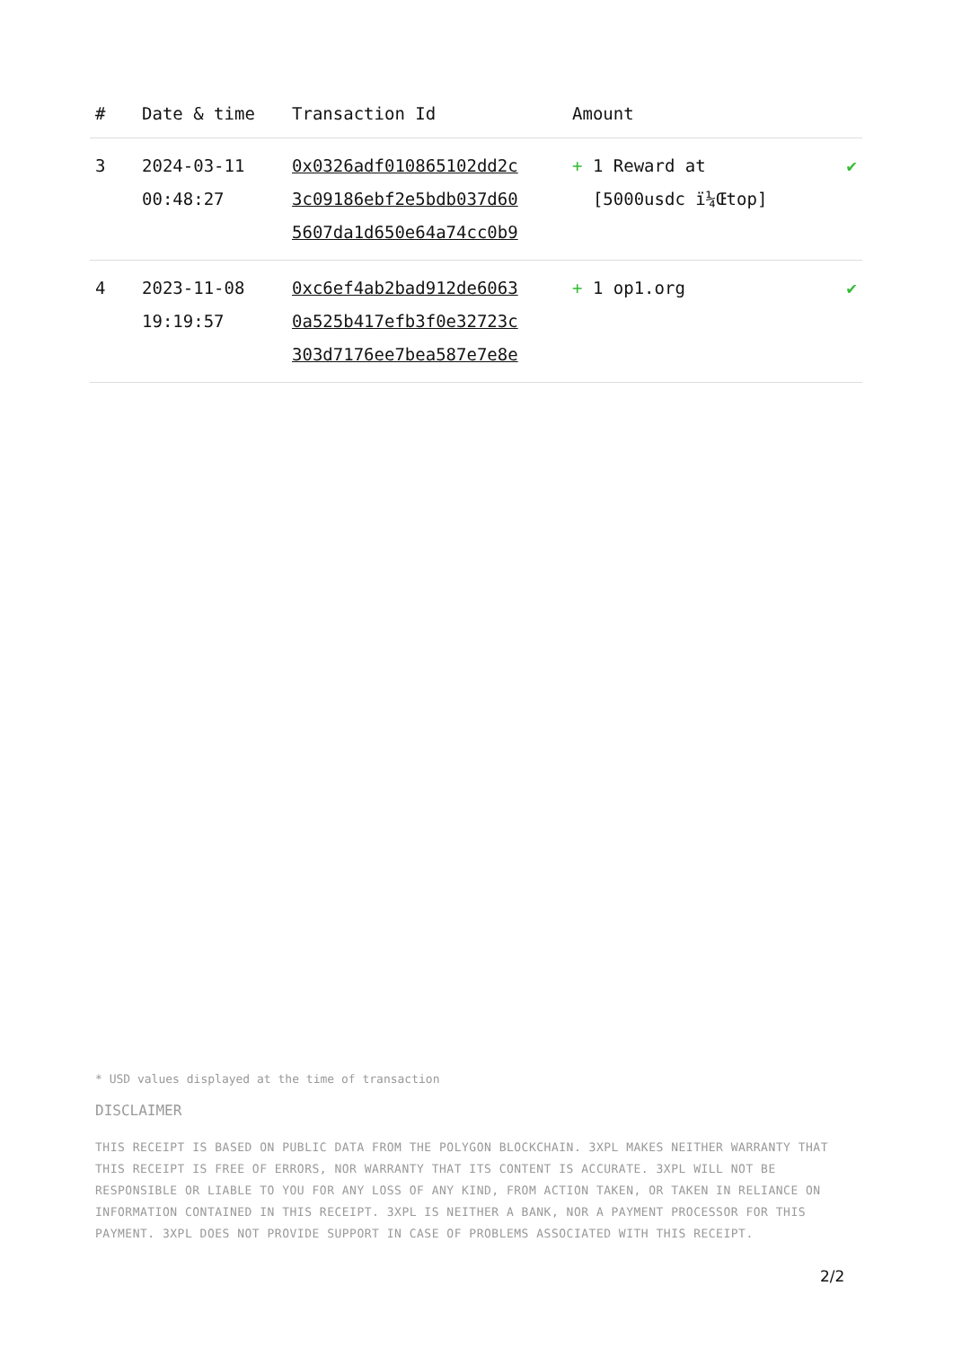| # | Date & time | Transaction Id | Amount | |
| --- | --- | --- | --- | --- |
| 3 | 2024-03-11 00:48:27 | 0x0326adf010865102dd2c 3c09186ebf2e5bdb037d60 5607da1d650e64a74cc0b9 | + 1 Reward at [5000usdc ï¼Œtop] | ✔ |
| 4 | 2023-11-08 19:19:57 | 0xc6ef4ab2bad912de6063 0a525b417efb3f0e32723c 303d7176ee7bea587e7e8e | + 1 op1.org | ✔ |
* USD values displayed at the time of transaction
DISCLAIMER
THIS RECEIPT IS BASED ON PUBLIC DATA FROM THE POLYGON BLOCKCHAIN. 3XPL MAKES NEITHER WARRANTY THAT THIS RECEIPT IS FREE OF ERRORS, NOR WARRANTY THAT ITS CONTENT IS ACCURATE. 3XPL WILL NOT BE RESPONSIBLE OR LIABLE TO YOU FOR ANY LOSS OF ANY KIND, FROM ACTION TAKEN, OR TAKEN IN RELIANCE ON INFORMATION CONTAINED IN THIS RECEIPT. 3XPL IS NEITHER A BANK, NOR A PAYMENT PROCESSOR FOR THIS PAYMENT. 3XPL DOES NOT PROVIDE SUPPORT IN CASE OF PROBLEMS ASSOCIATED WITH THIS RECEIPT.
2/2